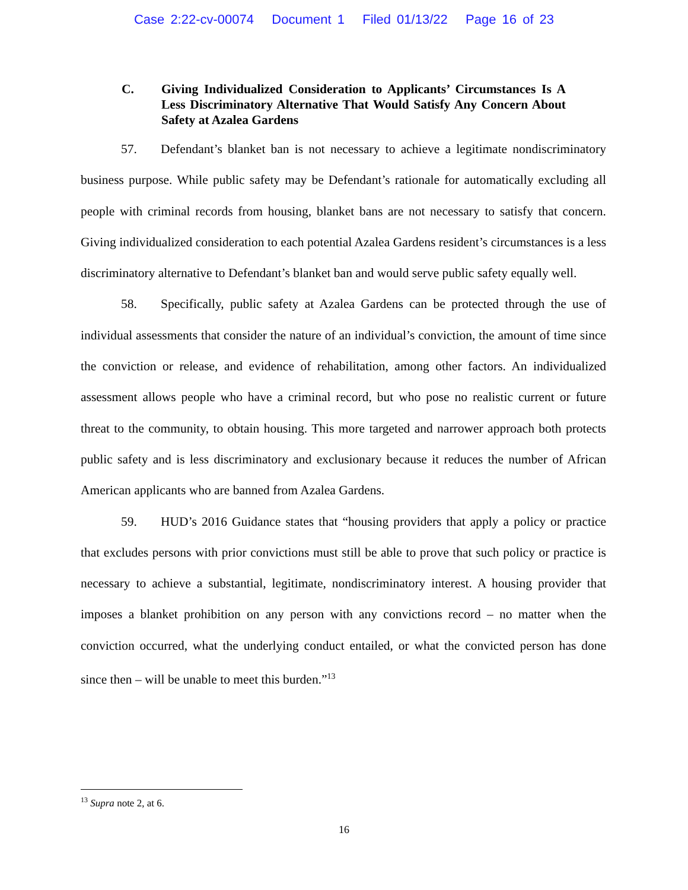Case 2:22-cv-00074 Document 1 Filed 01/13/22 Page 16 of 23
C. Giving Individualized Consideration to Applicants’ Circumstances Is A Less Discriminatory Alternative That Would Satisfy Any Concern About Safety at Azalea Gardens
57. Defendant’s blanket ban is not necessary to achieve a legitimate nondiscriminatory business purpose. While public safety may be Defendant’s rationale for automatically excluding all people with criminal records from housing, blanket bans are not necessary to satisfy that concern. Giving individualized consideration to each potential Azalea Gardens resident’s circumstances is a less discriminatory alternative to Defendant’s blanket ban and would serve public safety equally well.
58. Specifically, public safety at Azalea Gardens can be protected through the use of individual assessments that consider the nature of an individual’s conviction, the amount of time since the conviction or release, and evidence of rehabilitation, among other factors. An individualized assessment allows people who have a criminal record, but who pose no realistic current or future threat to the community, to obtain housing. This more targeted and narrower approach both protects public safety and is less discriminatory and exclusionary because it reduces the number of African American applicants who are banned from Azalea Gardens.
59. HUD’s 2016 Guidance states that “housing providers that apply a policy or practice that excludes persons with prior convictions must still be able to prove that such policy or practice is necessary to achieve a substantial, legitimate, nondiscriminatory interest. A housing provider that imposes a blanket prohibition on any person with any convictions record – no matter when the conviction occurred, what the underlying conduct entailed, or what the convicted person has done since then – will be unable to meet this burden.”<sup>13</sup>
<sup>13</sup> Supra note 2, at 6.
16